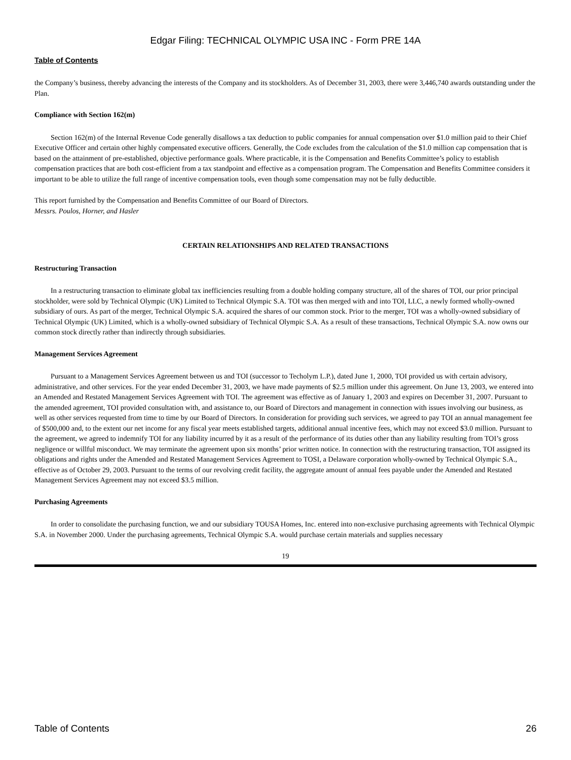Edgar Filing: TECHNICAL OLYMPIC USA INC - Form PRE 14A
Table of Contents
the Company’s business, thereby advancing the interests of the Company and its stockholders. As of December 31, 2003, there were 3,446,740 awards outstanding under the Plan.
Compliance with Section 162(m)
Section 162(m) of the Internal Revenue Code generally disallows a tax deduction to public companies for annual compensation over $1.0 million paid to their Chief Executive Officer and certain other highly compensated executive officers. Generally, the Code excludes from the calculation of the $1.0 million cap compensation that is based on the attainment of pre-established, objective performance goals. Where practicable, it is the Compensation and Benefits Committee’s policy to establish compensation practices that are both cost-efficient from a tax standpoint and effective as a compensation program. The Compensation and Benefits Committee considers it important to be able to utilize the full range of incentive compensation tools, even though some compensation may not be fully deductible.
This report furnished by the Compensation and Benefits Committee of our Board of Directors.
Messrs. Poulos, Horner, and Hasler
CERTAIN RELATIONSHIPS AND RELATED TRANSACTIONS
Restructuring Transaction
In a restructuring transaction to eliminate global tax inefficiencies resulting from a double holding company structure, all of the shares of TOI, our prior principal stockholder, were sold by Technical Olympic (UK) Limited to Technical Olympic S.A. TOI was then merged with and into TOI, LLC, a newly formed wholly-owned subsidiary of ours. As part of the merger, Technical Olympic S.A. acquired the shares of our common stock. Prior to the merger, TOI was a wholly-owned subsidiary of Technical Olympic (UK) Limited, which is a wholly-owned subsidiary of Technical Olympic S.A. As a result of these transactions, Technical Olympic S.A. now owns our common stock directly rather than indirectly through subsidiaries.
Management Services Agreement
Pursuant to a Management Services Agreement between us and TOI (successor to Techolym L.P.), dated June 1, 2000, TOI provided us with certain advisory, administrative, and other services. For the year ended December 31, 2003, we have made payments of $2.5 million under this agreement. On June 13, 2003, we entered into an Amended and Restated Management Services Agreement with TOI. The agreement was effective as of January 1, 2003 and expires on December 31, 2007. Pursuant to the amended agreement, TOI provided consultation with, and assistance to, our Board of Directors and management in connection with issues involving our business, as well as other services requested from time to time by our Board of Directors. In consideration for providing such services, we agreed to pay TOI an annual management fee of $500,000 and, to the extent our net income for any fiscal year meets established targets, additional annual incentive fees, which may not exceed $3.0 million. Pursuant to the agreement, we agreed to indemnify TOI for any liability incurred by it as a result of the performance of its duties other than any liability resulting from TOI’s gross negligence or willful misconduct. We may terminate the agreement upon six months’ prior written notice. In connection with the restructuring transaction, TOI assigned its obligations and rights under the Amended and Restated Management Services Agreement to TOSI, a Delaware corporation wholly-owned by Technical Olympic S.A., effective as of October 29, 2003. Pursuant to the terms of our revolving credit facility, the aggregate amount of annual fees payable under the Amended and Restated Management Services Agreement may not exceed $3.5 million.
Purchasing Agreements
In order to consolidate the purchasing function, we and our subsidiary TOUSA Homes, Inc. entered into non-exclusive purchasing agreements with Technical Olympic S.A. in November 2000. Under the purchasing agreements, Technical Olympic S.A. would purchase certain materials and supplies necessary
19
Table of Contents 26